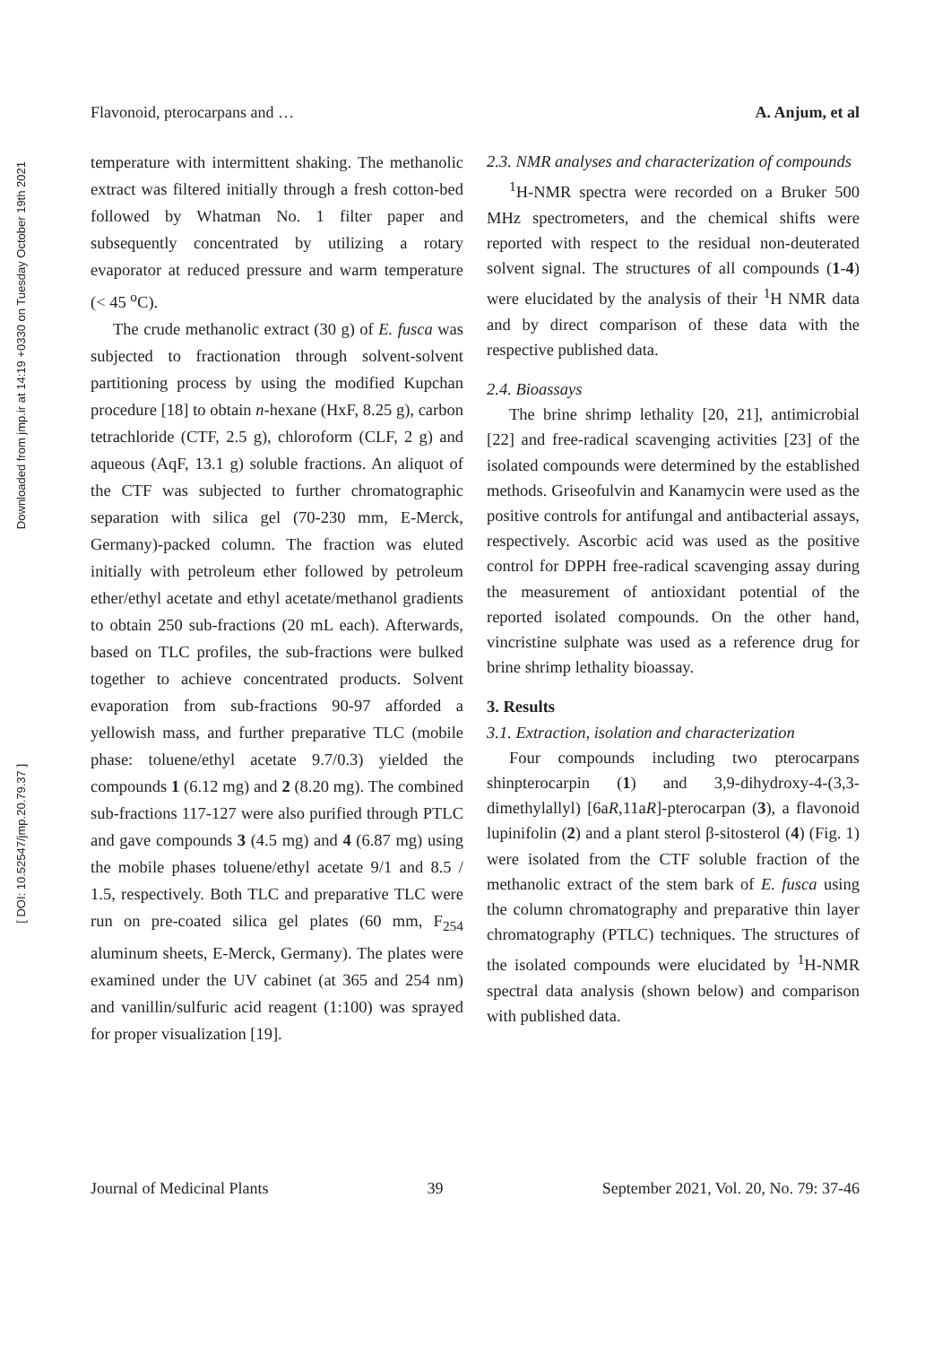Downloaded from jmp.ir at 14:19 +0330 on Tuesday October 19th 2021
[ DOI: 10.52547/jmp.20.79.37 ]
Flavonoid, pterocarpans and … A. Anjum, et al
temperature with intermittent shaking. The methanolic extract was filtered initially through a fresh cotton-bed followed by Whatman No. 1 filter paper and subsequently concentrated by utilizing a rotary evaporator at reduced pressure and warm temperature (< 45 <sup>o</sup>C).
The crude methanolic extract (30 g) of E. fusca was subjected to fractionation through solvent-solvent partitioning process by using the modified Kupchan procedure [18] to obtain n-hexane (HxF, 8.25 g), carbon tetrachloride (CTF, 2.5 g), chloroform (CLF, 2 g) and aqueous (AqF, 13.1 g) soluble fractions. An aliquot of the CTF was subjected to further chromatographic separation with silica gel (70-230 mm, E-Merck, Germany)-packed column. The fraction was eluted initially with petroleum ether followed by petroleum ether/ethyl acetate and ethyl acetate/methanol gradients to obtain 250 sub-fractions (20 mL each). Afterwards, based on TLC profiles, the sub-fractions were bulked together to achieve concentrated products. Solvent evaporation from sub-fractions 90-97 afforded a yellowish mass, and further preparative TLC (mobile phase: toluene/ethyl acetate 9.7/0.3) yielded the compounds 1 (6.12 mg) and 2 (8.20 mg). The combined sub-fractions 117-127 were also purified through PTLC and gave compounds 3 (4.5 mg) and 4 (6.87 mg) using the mobile phases toluene/ethyl acetate 9/1 and 8.5 / 1.5, respectively. Both TLC and preparative TLC were run on pre-coated silica gel plates (60 mm, F<sub>254</sub> aluminum sheets, E-Merck, Germany). The plates were examined under the UV cabinet (at 365 and 254 nm) and vanillin/sulfuric acid reagent (1:100) was sprayed for proper visualization [19].
2.3. NMR analyses and characterization of compounds
<sup>1</sup>H-NMR spectra were recorded on a Bruker 500 MHz spectrometers, and the chemical shifts were reported with respect to the residual non-deuterated solvent signal. The structures of all compounds (1-4) were elucidated by the analysis of their <sup>1</sup>H NMR data and by direct comparison of these data with the respective published data.
2.4. Bioassays
The brine shrimp lethality [20, 21], antimicrobial [22] and free-radical scavenging activities [23] of the isolated compounds were determined by the established methods. Griseofulvin and Kanamycin were used as the positive controls for antifungal and antibacterial assays, respectively. Ascorbic acid was used as the positive control for DPPH free-radical scavenging assay during the measurement of antioxidant potential of the reported isolated compounds. On the other hand, vincristine sulphate was used as a reference drug for brine shrimp lethality bioassay.
3. Results
3.1. Extraction, isolation and characterization
Four compounds including two pterocarpans shinpterocarpin (1) and 3,9-dihydroxy-4-(3,3-dimethylallyl) [6aR,11aR]-pterocarpan (3), a flavonoid lupinifolin (2) and a plant sterol β-sitosterol (4) (Fig. 1) were isolated from the CTF soluble fraction of the methanolic extract of the stem bark of E. fusca using the column chromatography and preparative thin layer chromatography (PTLC) techniques. The structures of the isolated compounds were elucidated by <sup>1</sup>H-NMR spectral data analysis (shown below) and comparison with published data.
Journal of Medicinal Plants 39 September 2021, Vol. 20, No. 79: 37-46